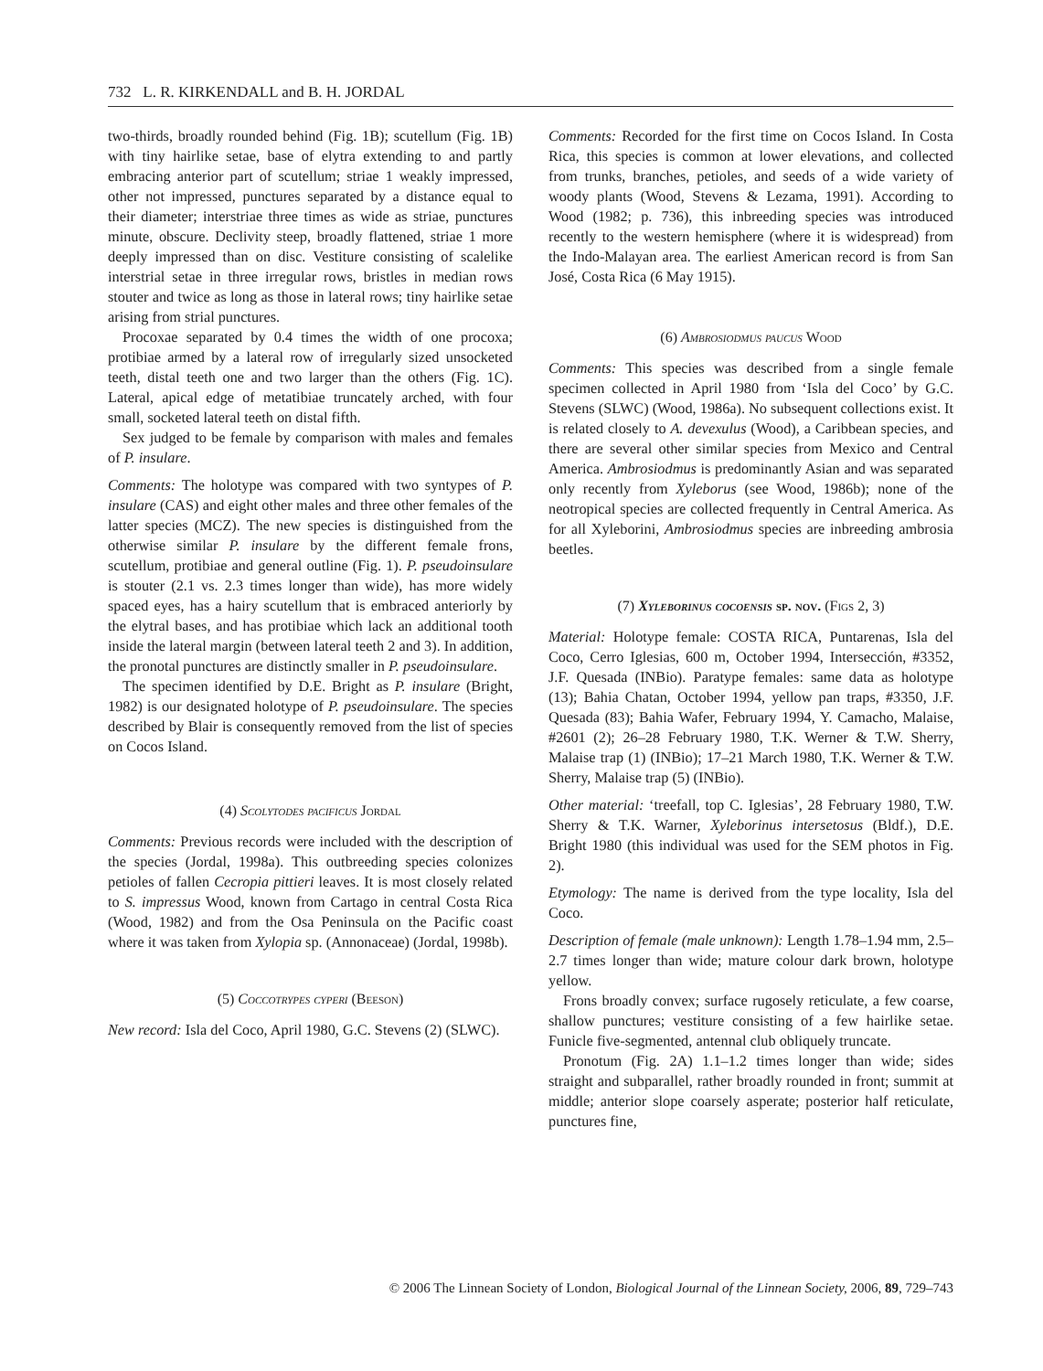732 L. R. KIRKENDALL and B. H. JORDAL
two-thirds, broadly rounded behind (Fig. 1B); scutellum (Fig. 1B) with tiny hairlike setae, base of elytra extending to and partly embracing anterior part of scutellum; striae 1 weakly impressed, other not impressed, punctures separated by a distance equal to their diameter; interstriae three times as wide as striae, punctures minute, obscure. Declivity steep, broadly flattened, striae 1 more deeply impressed than on disc. Vestiture consisting of scalelike interstrial setae in three irregular rows, bristles in median rows stouter and twice as long as those in lateral rows; tiny hairlike setae arising from strial punctures.
Procoxae separated by 0.4 times the width of one procoxa; protibiae armed by a lateral row of irregularly sized unsocketed teeth, distal teeth one and two larger than the others (Fig. 1C). Lateral, apical edge of metatibiae truncately arched, with four small, socketed lateral teeth on distal fifth.
Sex judged to be female by comparison with males and females of P. insulare.
Comments: The holotype was compared with two syntypes of P. insulare (CAS) and eight other males and three other females of the latter species (MCZ). The new species is distinguished from the otherwise similar P. insulare by the different female frons, scutellum, protibiae and general outline (Fig. 1). P. pseudoinsulare is stouter (2.1 vs. 2.3 times longer than wide), has more widely spaced eyes, has a hairy scutellum that is embraced anteriorly by the elytral bases, and has protibiae which lack an additional tooth inside the lateral margin (between lateral teeth 2 and 3). In addition, the pronotal punctures are distinctly smaller in P. pseudoinsulare.
The specimen identified by D.E. Bright as P. insulare (Bright, 1982) is our designated holotype of P. pseudoinsulare. The species described by Blair is consequently removed from the list of species on Cocos Island.
(4) Scolytodes pacificus Jordal
Comments: Previous records were included with the description of the species (Jordal, 1998a). This outbreeding species colonizes petioles of fallen Cecropia pittieri leaves. It is most closely related to S. impressus Wood, known from Cartago in central Costa Rica (Wood, 1982) and from the Osa Peninsula on the Pacific coast where it was taken from Xylopia sp. (Annonaceae) (Jordal, 1998b).
(5) Coccotrypes cyperi (Beeson)
New record: Isla del Coco, April 1980, G.C. Stevens (2) (SLWC).
Comments: Recorded for the first time on Cocos Island. In Costa Rica, this species is common at lower elevations, and collected from trunks, branches, petioles, and seeds of a wide variety of woody plants (Wood, Stevens & Lezama, 1991). According to Wood (1982; p. 736), this inbreeding species was introduced recently to the western hemisphere (where it is widespread) from the Indo-Malayan area. The earliest American record is from San José, Costa Rica (6 May 1915).
(6) Ambrosiodmus paucus Wood
Comments: This species was described from a single female specimen collected in April 1980 from ‘Isla del Coco’ by G.C. Stevens (SLWC) (Wood, 1986a). No subsequent collections exist. It is related closely to A. devexulus (Wood), a Caribbean species, and there are several other similar species from Mexico and Central America. Ambrosiodmus is predominantly Asian and was separated only recently from Xyleborus (see Wood, 1986b); none of the neotropical species are collected frequently in Central America. As for all Xyleborini, Ambrosiodmus species are inbreeding ambrosia beetles.
(7) Xyleborinus cocoensis sp. nov. (Figs 2, 3)
Material: Holotype female: COSTA RICA, Puntarenas, Isla del Coco, Cerro Iglesias, 600 m, October 1994, Intersección, #3352, J.F. Quesada (INBio). Paratype females: same data as holotype (13); Bahia Chatan, October 1994, yellow pan traps, #3350, J.F. Quesada (83); Bahia Wafer, February 1994, Y. Camacho, Malaise, #2601 (2); 26–28 February 1980, T.K. Werner & T.W. Sherry, Malaise trap (1) (INBio); 17–21 March 1980, T.K. Werner & T.W. Sherry, Malaise trap (5) (INBio).
Other material: ‘treefall, top C. Iglesias’, 28 February 1980, T.W. Sherry & T.K. Warner, Xyleborinus intersetosus (Bldf.), D.E. Bright 1980 (this individual was used for the SEM photos in Fig. 2).
Etymology: The name is derived from the type locality, Isla del Coco.
Description of female (male unknown): Length 1.78–1.94 mm, 2.5–2.7 times longer than wide; mature colour dark brown, holotype yellow.
Frons broadly convex; surface rugosely reticulate, a few coarse, shallow punctures; vestiture consisting of a few hairlike setae. Funicle five-segmented, antennal club obliquely truncate.
Pronotum (Fig. 2A) 1.1–1.2 times longer than wide; sides straight and subparallel, rather broadly rounded in front; summit at middle; anterior slope coarsely asperate; posterior half reticulate, punctures fine,
© 2006 The Linnean Society of London, Biological Journal of the Linnean Society, 2006, 89, 729–743